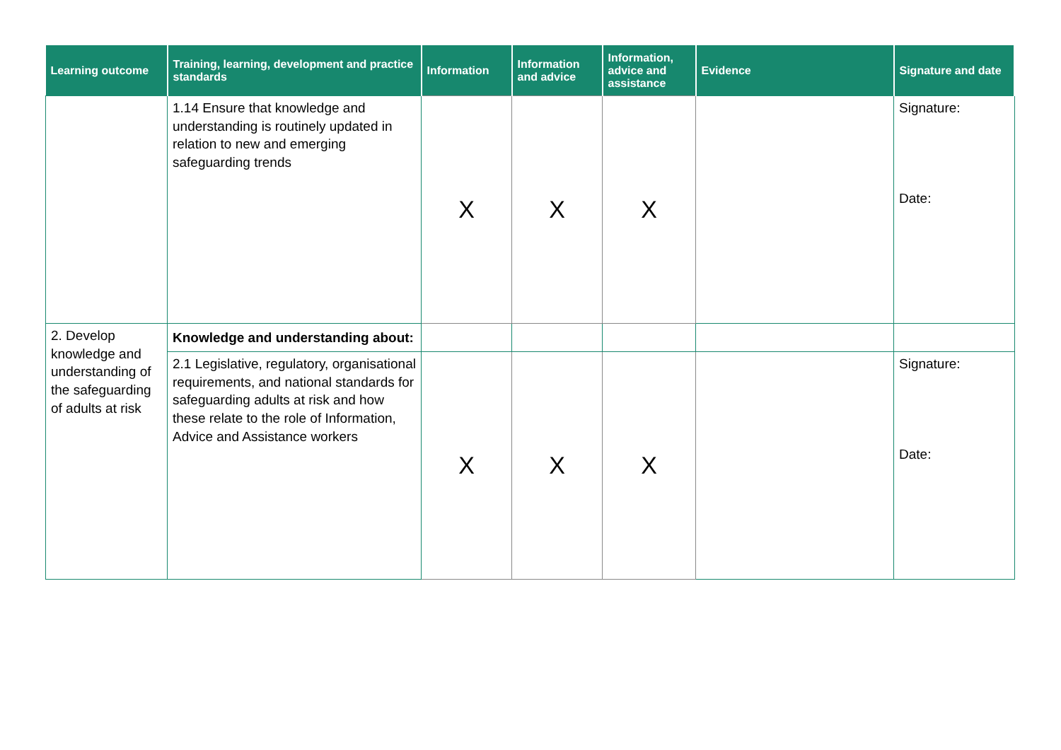| Learning outcome | Training, learning, development and practice standards | Information | Information and advice | Information, advice and assistance | Evidence | Signature and date |
| --- | --- | --- | --- | --- | --- | --- |
| | 1.14 Ensure that knowledge and understanding is routinely updated in relation to new and emerging safeguarding trends | X | X | X | | Signature: Date: |
| 2. Develop knowledge and understanding of the safeguarding of adults at risk | Knowledge and understanding about: | | | | | |
| | 2.1 Legislative, regulatory, organisational requirements, and national standards for safeguarding adults at risk and how these relate to the role of Information, Advice and Assistance workers | X | X | X | | Signature: Date: |